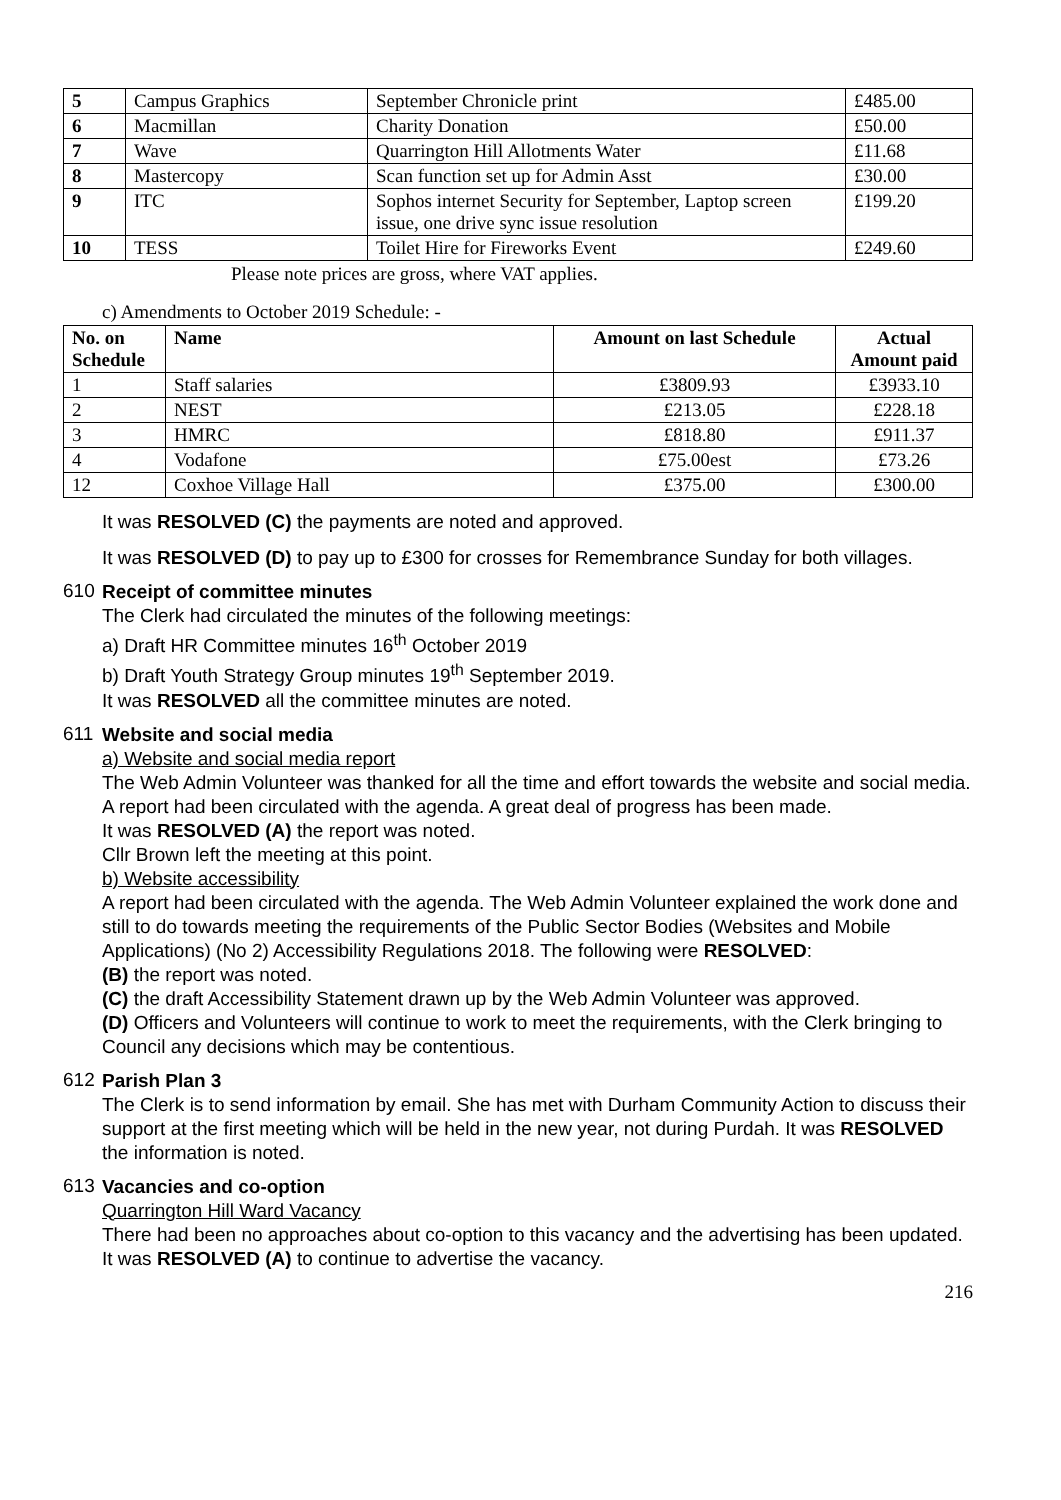| 5 | Campus Graphics | September Chronicle print | £485.00 |
| 6 | Macmillan | Charity Donation | £50.00 |
| 7 | Wave | Quarrington Hill Allotments Water | £11.68 |
| 8 | Mastercopy | Scan function set up for Admin Asst | £30.00 |
| 9 | ITC | Sophos internet Security for September, Laptop screen issue, one drive sync issue resolution | £199.20 |
| 10 | TESS | Toilet Hire for Fireworks Event | £249.60 |
Please note prices are gross, where VAT applies.
c) Amendments to October 2019 Schedule: -
| No. on Schedule | Name | Amount on last Schedule | Actual Amount paid |
| --- | --- | --- | --- |
| 1 | Staff salaries | £3809.93 | £3933.10 |
| 2 | NEST | £213.05 | £228.18 |
| 3 | HMRC | £818.80 | £911.37 |
| 4 | Vodafone | £75.00est | £73.26 |
| 12 | Coxhoe Village Hall | £375.00 | £300.00 |
It was RESOLVED (C) the payments are noted and approved.
It was RESOLVED (D) to pay up to £300 for crosses for Remembrance Sunday for both villages.
610
Receipt of committee minutes
The Clerk had circulated the minutes of the following meetings:
a) Draft HR Committee minutes 16<sup>th</sup> October 2019
b) Draft Youth Strategy Group minutes 19<sup>th</sup> September 2019.
It was RESOLVED all the committee minutes are noted.
611
Website and social media
a) Website and social media report
The Web Admin Volunteer was thanked for all the time and effort towards the website and social media. A report had been circulated with the agenda. A great deal of progress has been made.
It was RESOLVED (A) the report was noted.
Cllr Brown left the meeting at this point.
b) Website accessibility
A report had been circulated with the agenda. The Web Admin Volunteer explained the work done and still to do towards meeting the requirements of the Public Sector Bodies (Websites and Mobile Applications) (No 2) Accessibility Regulations 2018. The following were RESOLVED:
(B) the report was noted.
(C) the draft Accessibility Statement drawn up by the Web Admin Volunteer was approved.
(D) Officers and Volunteers will continue to work to meet the requirements, with the Clerk bringing to Council any decisions which may be contentious.
612
Parish Plan 3
The Clerk is to send information by email. She has met with Durham Community Action to discuss their support at the first meeting which will be held in the new year, not during Purdah. It was RESOLVED the information is noted.
613
Vacancies and co-option
Quarrington Hill Ward Vacancy
There had been no approaches about co-option to this vacancy and the advertising has been updated. It was RESOLVED (A) to continue to advertise the vacancy.
216